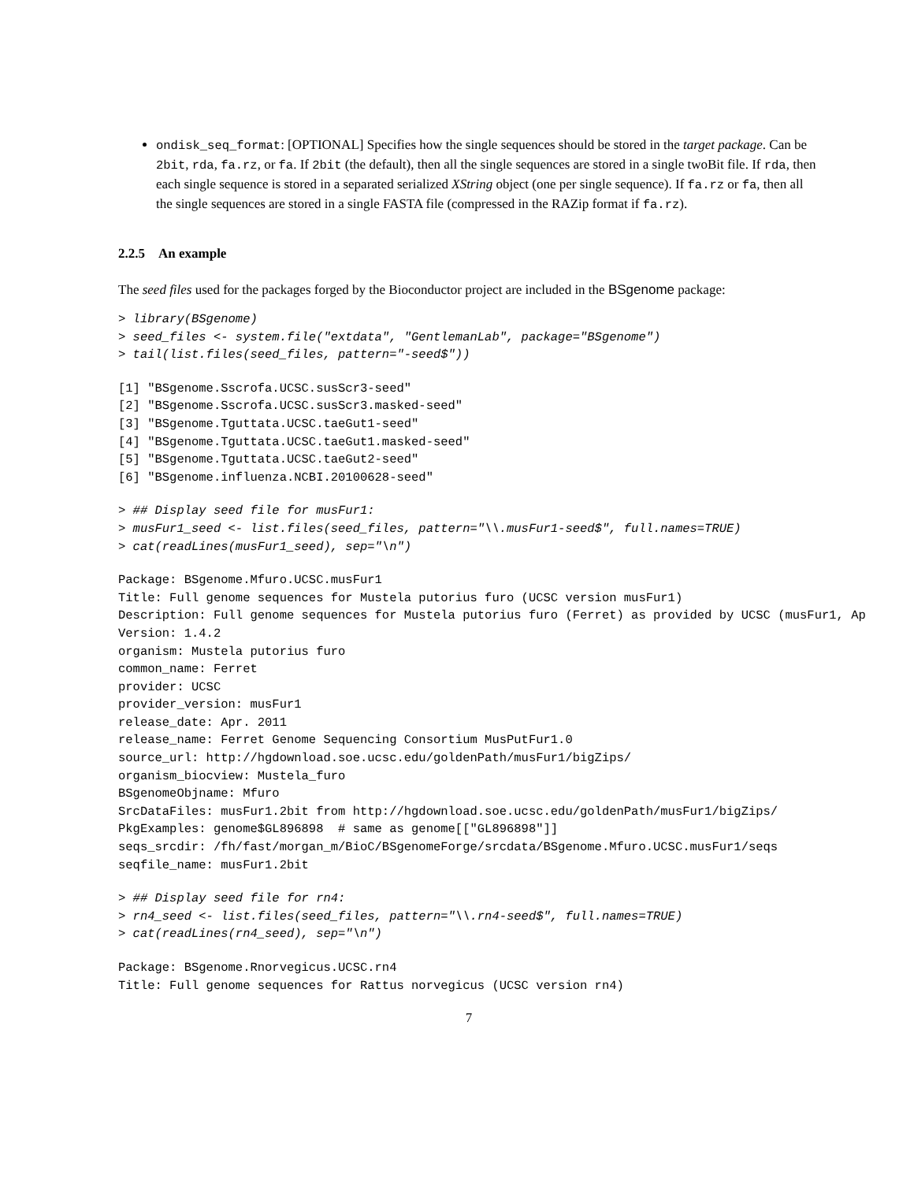ondisk_seq_format: [OPTIONAL] Specifies how the single sequences should be stored in the target package. Can be 2bit, rda, fa.rz, or fa. If 2bit (the default), then all the single sequences are stored in a single twoBit file. If rda, then each single sequence is stored in a separated serialized XString object (one per single sequence). If fa.rz or fa, then all the single sequences are stored in a single FASTA file (compressed in the RAZip format if fa.rz).
2.2.5 An example
The seed files used for the packages forged by the Bioconductor project are included in the BSgenome package:
> library(BSgenome)
> seed_files <- system.file("extdata", "GentlemanLab", package="BSgenome")
> tail(list.files(seed_files, pattern="-seed$"))
[1] "BSgenome.Sscrofa.UCSC.susScr3-seed"
[2] "BSgenome.Sscrofa.UCSC.susScr3.masked-seed"
[3] "BSgenome.Tguttata.UCSC.taeGut1-seed"
[4] "BSgenome.Tguttata.UCSC.taeGut1.masked-seed"
[5] "BSgenome.Tguttata.UCSC.taeGut2-seed"
[6] "BSgenome.influenza.NCBI.20100628-seed"
> ## Display seed file for musFur1:
> musFur1_seed <- list.files(seed_files, pattern="\\.musFur1-seed$", full.names=TRUE)
> cat(readLines(musFur1_seed), sep="\n")
Package: BSgenome.Mfuro.UCSC.musFur1
Title: Full genome sequences for Mustela putorius furo (UCSC version musFur1)
Description: Full genome sequences for Mustela putorius furo (Ferret) as provided by UCSC (musFur1, Ap
Version: 1.4.2
organism: Mustela putorius furo
common_name: Ferret
provider: UCSC
provider_version: musFur1
release_date: Apr. 2011
release_name: Ferret Genome Sequencing Consortium MusPutFur1.0
source_url: http://hgdownload.soe.ucsc.edu/goldenPath/musFur1/bigZips/
organism_biocview: Mustela_furo
BSgenomeObjname: Mfuro
SrcDataFiles: musFur1.2bit from http://hgdownload.soe.ucsc.edu/goldenPath/musFur1/bigZips/
PkgExamples: genome$GL896898  # same as genome[["GL896898"]]
seqs_srcdir: /fh/fast/morgan_m/BioC/BSgenomeForge/srcdata/BSgenome.Mfuro.UCSC.musFur1/seqs
seqfile_name: musFur1.2bit
> ## Display seed file for rn4:
> rn4_seed <- list.files(seed_files, pattern="\\.rn4-seed$", full.names=TRUE)
> cat(readLines(rn4_seed), sep="\n")
Package: BSgenome.Rnorvegicus.UCSC.rn4
Title: Full genome sequences for Rattus norvegicus (UCSC version rn4)
7